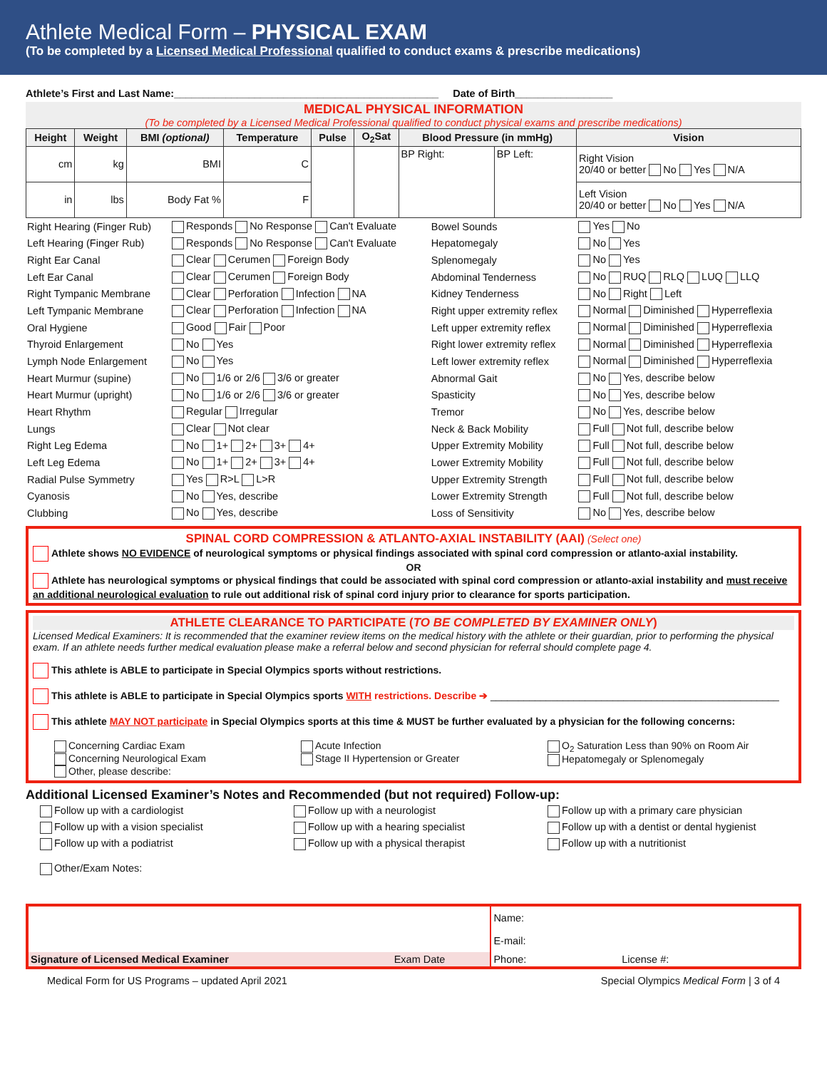Athlete Medical Form – PHYSICAL EXAM
(To be completed by a Licensed Medical Professional qualified to conduct exams & prescribe medications)
Athlete’s First and Last Name:______________________________________________ Date of Birth_________________
MEDICAL PHYSICAL INFORMATION
(To be completed by a Licensed Medical Professional qualified to conduct physical exams and prescribe medications)
| Height | Weight | BMI (optional) | Temperature | Pulse | O<sub>2</sub>Sat | Blood Pressure (in mmHg) | | Vision |
| --- | --- | --- | --- | --- | --- | --- | --- | --- |
| cm | kg | BMI | C | | | BP Right: | BP Left: | Right Vision 20/40 or better No Yes N/A |
| in | lbs | Body Fat % | F | | | | | Left Vision 20/40 or better No Yes N/A |
| Right Hearing (Finger Rub) | Responds No Response Can't Evaluate | Bowel Sounds | Yes No |
| Left Hearing (Finger Rub) | Responds No Response Can't Evaluate | Hepatomegaly | No Yes |
| Right Ear Canal | Clear Cerumen Foreign Body | Splenomegaly | No Yes |
| Left Ear Canal | Clear Cerumen Foreign Body | Abdominal Tenderness | No RUQ RLQ LUQ LLQ |
| Right Tympanic Membrane | Clear Perforation Infection NA | Kidney Tenderness | No Right Left |
| Left Tympanic Membrane | Clear Perforation Infection NA | Right upper extremity reflex | Normal Diminished Hyperreflexia |
| Oral Hygiene | Good Fair Poor | Left upper extremity reflex | Normal Diminished Hyperreflexia |
| Thyroid Enlargement | No Yes | Right lower extremity reflex | Normal Diminished Hyperreflexia |
| Lymph Node Enlargement | No Yes | Left lower extremity reflex | Normal Diminished Hyperreflexia |
| Heart Murmur (supine) | No 1/6 or 2/6 3/6 or greater | Abnormal Gait | No Yes, describe below |
| Heart Murmur (upright) | No 1/6 or 2/6 3/6 or greater | Spasticity | No Yes, describe below |
| Heart Rhythm | Regular Irregular | Tremor | No Yes, describe below |
| Lungs | Clear Not clear | Neck & Back Mobility | Full Not full, describe below |
| Right Leg Edema | No 1+ 2+ 3+ 4+ | Upper Extremity Mobility | Full Not full, describe below |
| Left Leg Edema | No 1+ 2+ 3+ 4+ | Lower Extremity Mobility | Full Not full, describe below |
| Radial Pulse Symmetry | Yes R>L L>R | Upper Extremity Strength | Full Not full, describe below |
| Cyanosis | No Yes, describe | Lower Extremity Strength | Full Not full, describe below |
| Clubbing | No Yes, describe | Loss of Sensitivity | No Yes, describe below |
SPINAL CORD COMPRESSION & ATLANTO-AXIAL INSTABILITY (AAI) (Select one)
Athlete shows NO EVIDENCE of neurological symptoms or physical findings associated with spinal cord compression or atlanto-axial instability.
OR
Athlete has neurological symptoms or physical findings that could be associated with spinal cord compression or atlanto-axial instability and must receive an additional neurological evaluation to rule out additional risk of spinal cord injury prior to clearance for sports participation.
ATHLETE CLEARANCE TO PARTICIPATE (TO BE COMPLETED BY EXAMINER ONLY)
Licensed Medical Examiners: It is recommended that the examiner review items on the medical history with the athlete or their guardian, prior to performing the physical exam. If an athlete needs further medical evaluation please make a referral below and second physician for referral should complete page 4.
This athlete is ABLE to participate in Special Olympics sports without restrictions.
This athlete is ABLE to participate in Special Olympics sports WITH restrictions. Describe ➔ ____________________________________________________
This athlete MAY NOT participate in Special Olympics sports at this time & MUST be further evaluated by a physician for the following concerns:
Concerning Cardiac Exam
Concerning Neurological Exam
Other, please describe:
Acute Infection
Stage II Hypertension or Greater
O<sub>2</sub> Saturation Less than 90% on Room Air
Hepatomegaly or Splenomegaly
Additional Licensed Examiner’s Notes and Recommended (but not required) Follow-up:
Follow up with a cardiologist
Follow up with a vision specialist
Follow up with a podiatrist
Follow up with a neurologist
Follow up with a hearing specialist
Follow up with a physical therapist
Follow up with a primary care physician
Follow up with a dentist or dental hygienist
Follow up with a nutritionist
Other/Exam Notes:
| | Name: E-mail: | |
| Signature of Licensed Medical Examiner Exam Date | Phone: | License #: |
Medical Form for US Programs – updated April 2021 Special Olympics Medical Form | 3 of 4